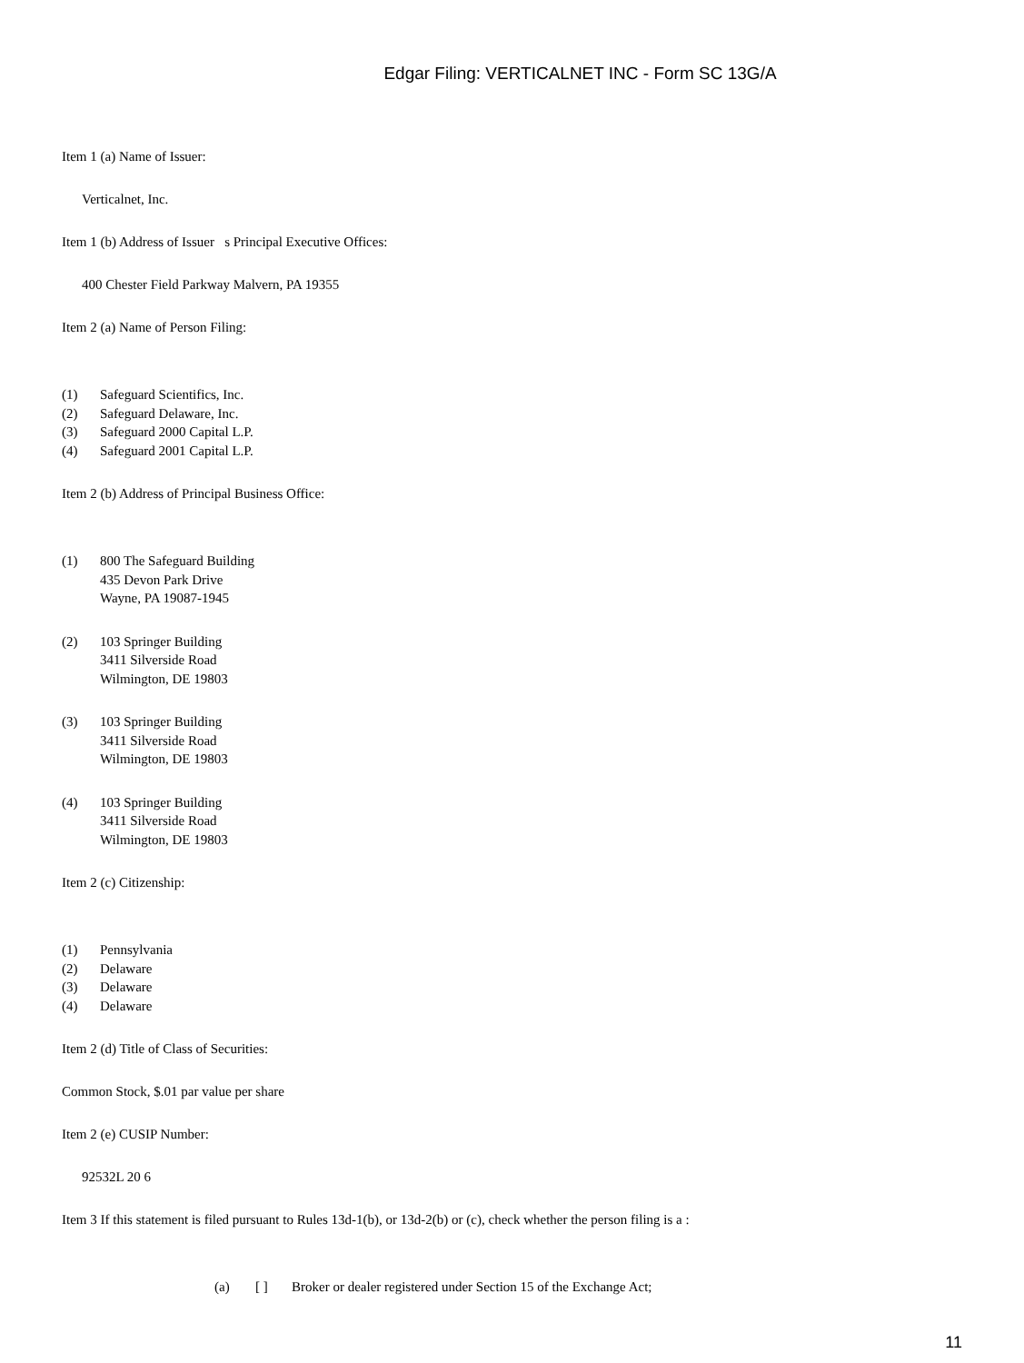Edgar Filing: VERTICALNET INC - Form SC 13G/A
Item 1 (a) Name of Issuer:
Verticalnet, Inc.
Item 1 (b) Address of Issuer s Principal Executive Offices:
400 Chester Field Parkway Malvern, PA 19355
Item 2 (a) Name of Person Filing:
(1) Safeguard Scientifics, Inc.
(2) Safeguard Delaware, Inc.
(3) Safeguard 2000 Capital L.P.
(4) Safeguard 2001 Capital L.P.
Item 2 (b) Address of Principal Business Office:
(1) 800 The Safeguard Building
435 Devon Park Drive
Wayne, PA 19087-1945
(2) 103 Springer Building
3411 Silverside Road
Wilmington, DE 19803
(3) 103 Springer Building
3411 Silverside Road
Wilmington, DE 19803
(4) 103 Springer Building
3411 Silverside Road
Wilmington, DE 19803
Item 2 (c) Citizenship:
(1) Pennsylvania
(2) Delaware
(3) Delaware
(4) Delaware
Item 2 (d) Title of Class of Securities:
Common Stock, $.01 par value per share
Item 2 (e) CUSIP Number:
92532L 20 6
Item 3 If this statement is filed pursuant to Rules 13d-1(b), or 13d-2(b) or (c), check whether the person filing is a :
(a) [ ] Broker or dealer registered under Section 15 of the Exchange Act;
11